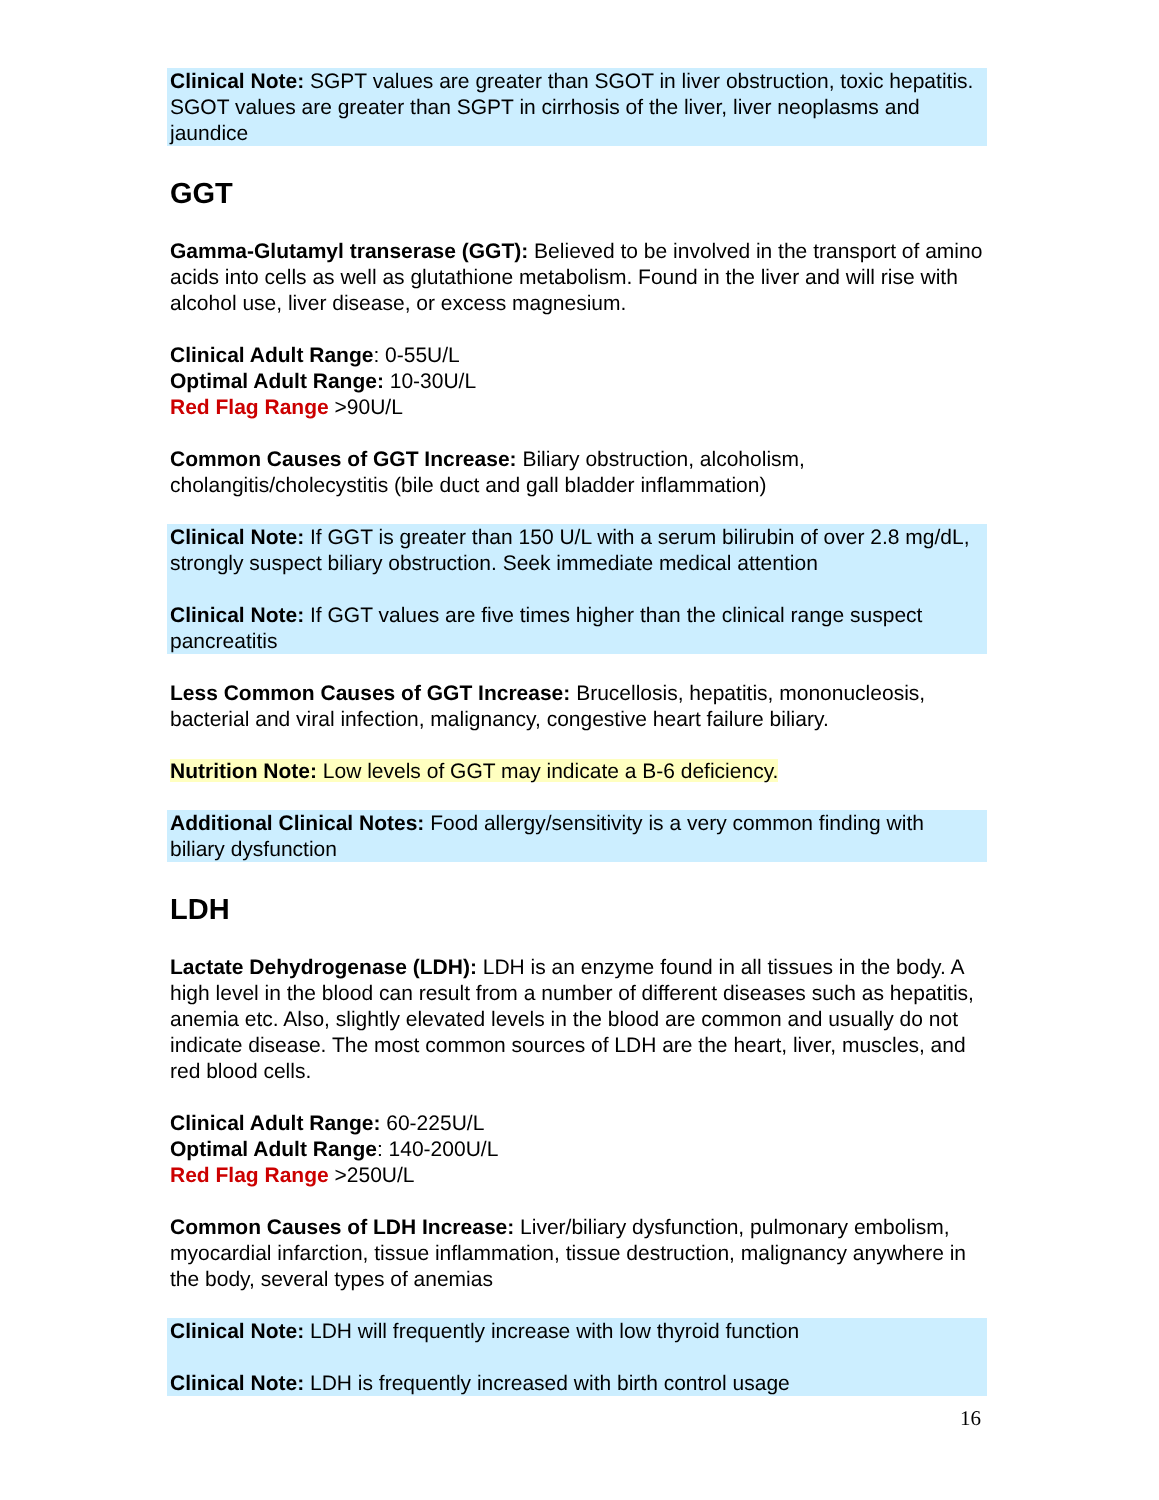Clinical Note: SGPT values are greater than SGOT in liver obstruction, toxic hepatitis. SGOT values are greater than SGPT in cirrhosis of the liver, liver neoplasms and jaundice
GGT
Gamma-Glutamyl transerase (GGT): Believed to be involved in the transport of amino acids into cells as well as glutathione metabolism. Found in the liver and will rise with alcohol use, liver disease, or excess magnesium.
Clinical Adult Range: 0-55U/L
Optimal Adult Range: 10-30U/L
Red Flag Range >90U/L
Common Causes of GGT Increase: Biliary obstruction, alcoholism, cholangitis/cholecystitis (bile duct and gall bladder inflammation)
Clinical Note: If GGT is greater than 150 U/L with a serum bilirubin of over 2.8 mg/dL, strongly suspect biliary obstruction. Seek immediate medical attention
Clinical Note: If GGT values are five times higher than the clinical range suspect pancreatitis
Less Common Causes of GGT Increase: Brucellosis, hepatitis, mononucleosis, bacterial and viral infection, malignancy, congestive heart failure biliary.
Nutrition Note: Low levels of GGT may indicate a B-6 deficiency.
Additional Clinical Notes: Food allergy/sensitivity is a very common finding with biliary dysfunction
LDH
Lactate Dehydrogenase (LDH): LDH is an enzyme found in all tissues in the body. A high level in the blood can result from a number of different diseases such as hepatitis, anemia etc. Also, slightly elevated levels in the blood are common and usually do not indicate disease. The most common sources of LDH are the heart, liver, muscles, and red blood cells.
Clinical Adult Range: 60-225U/L
Optimal Adult Range: 140-200U/L
Red Flag Range >250U/L
Common Causes of LDH Increase: Liver/biliary dysfunction, pulmonary embolism, myocardial infarction, tissue inflammation, tissue destruction, malignancy anywhere in the body, several types of anemias
Clinical Note: LDH will frequently increase with low thyroid function
Clinical Note: LDH is frequently increased with birth control usage
16